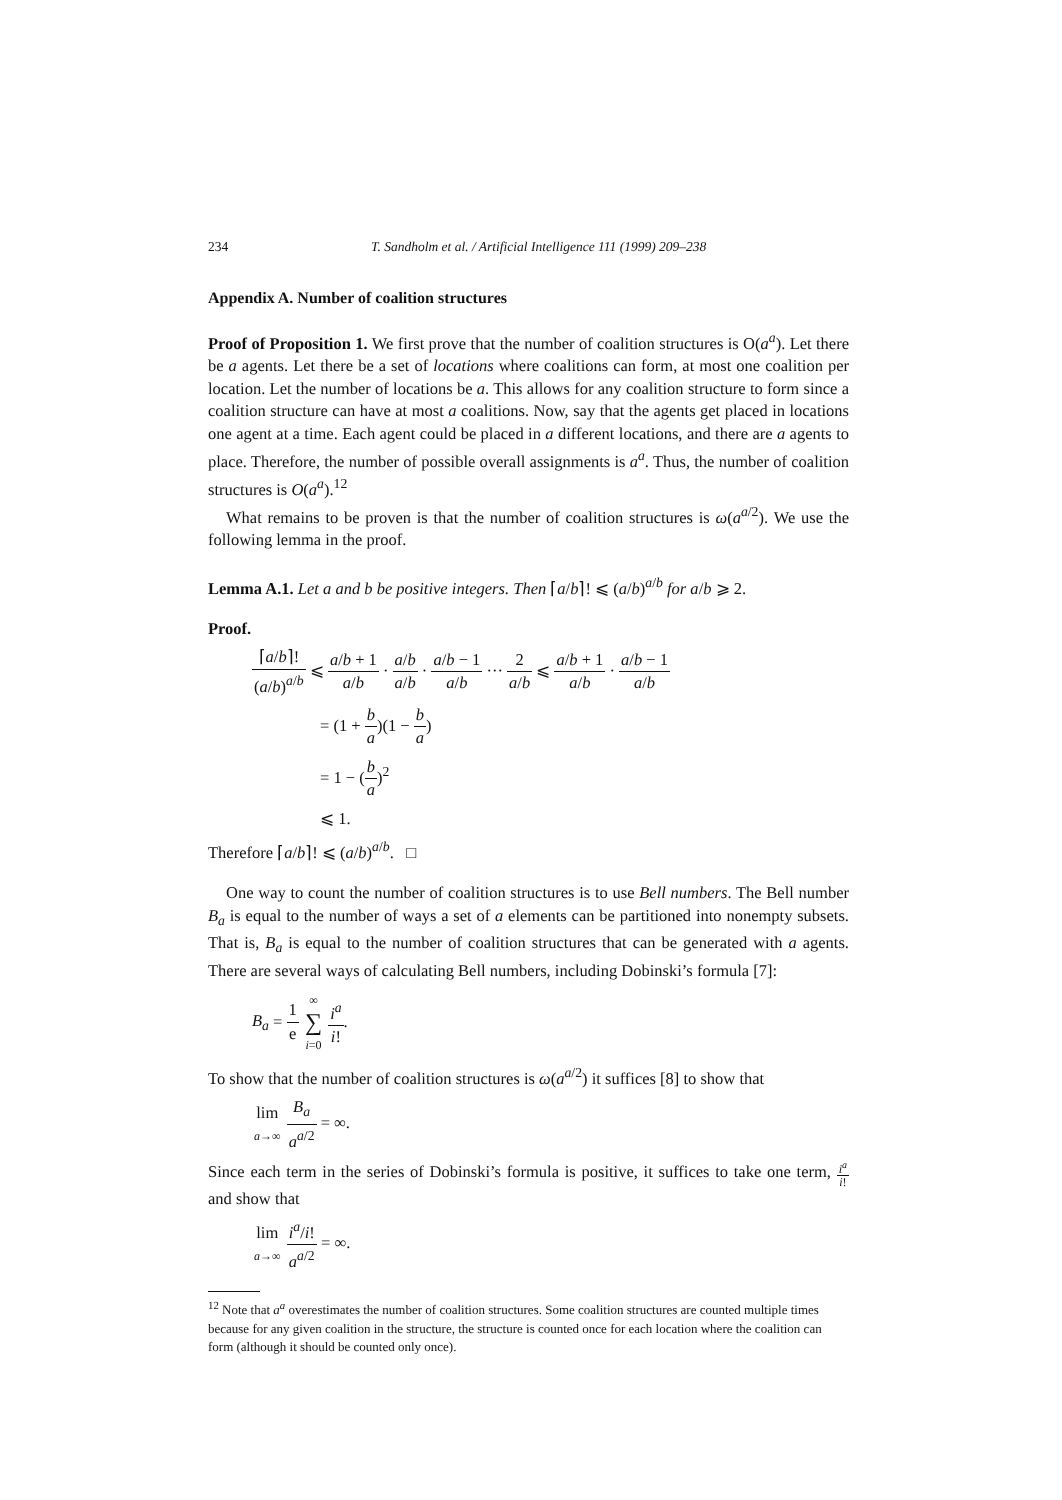234 T. Sandholm et al. / Artificial Intelligence 111 (1999) 209–238
Appendix A. Number of coalition structures
Proof of Proposition 1. We first prove that the number of coalition structures is O(a<sup>a</sup>). Let there be a agents. Let there be a set of locations where coalitions can form, at most one coalition per location. Let the number of locations be a. This allows for any coalition structure to form since a coalition structure can have at most a coalitions. Now, say that the agents get placed in locations one agent at a time. Each agent could be placed in a different locations, and there are a agents to place. Therefore, the number of possible overall assignments is a<sup>a</sup>. Thus, the number of coalition structures is O(a<sup>a</sup>).<sup>12</sup>
What remains to be proven is that the number of coalition structures is ω(a<sup>a/2</sup>). We use the following lemma in the proof.
Lemma A.1. Let a and b be positive integers. Then ⌈a/b⌉! ⩽ (a/b)<sup>a/b</sup> for a/b ⩾ 2.
Proof.
⌈a/b⌉! (a/b)<sup>a/b</sup> ⩽ a/b + 1 a/b · a/b a/b · a/b − 1 a/b ··· 2 a/b ⩽ a/b + 1 a/b · a/b − 1 a/b
= (1 + b a)(1 − b a)
= 1 − (b a)<sup>2</sup>
⩽ 1.
Therefore ⌈a/b⌉! ⩽ (a/b)<sup>a/b</sup>. □
One way to count the number of coalition structures is to use Bell numbers. The Bell number B<sub>a</sub> is equal to the number of ways a set of a elements can be partitioned into nonempty subsets. That is, B<sub>a</sub> is equal to the number of coalition structures that can be generated with a agents. There are several ways of calculating Bell numbers, including Dobinski’s formula [7]:
B<sub>a</sub> = 1 e ∞ ∑ i=0 i<sup>a</sup> i!.
To show that the number of coalition structures is ω(a<sup>a/2</sup>) it suffices [8] to show that
lim a→∞ B<sub>a</sub> a<sup>a/2</sup> = ∞.
Since each term in the series of Dobinski’s formula is positive, it suffices to take one term, i<sup>a</sup> i! and show that
lim a→∞ i<sup>a</sup>/i! a<sup>a/2</sup> = ∞.
<sup>12</sup> Note that a<sup>a</sup> overestimates the number of coalition structures. Some coalition structures are counted multiple times because for any given coalition in the structure, the structure is counted once for each location where the coalition can form (although it should be counted only once).